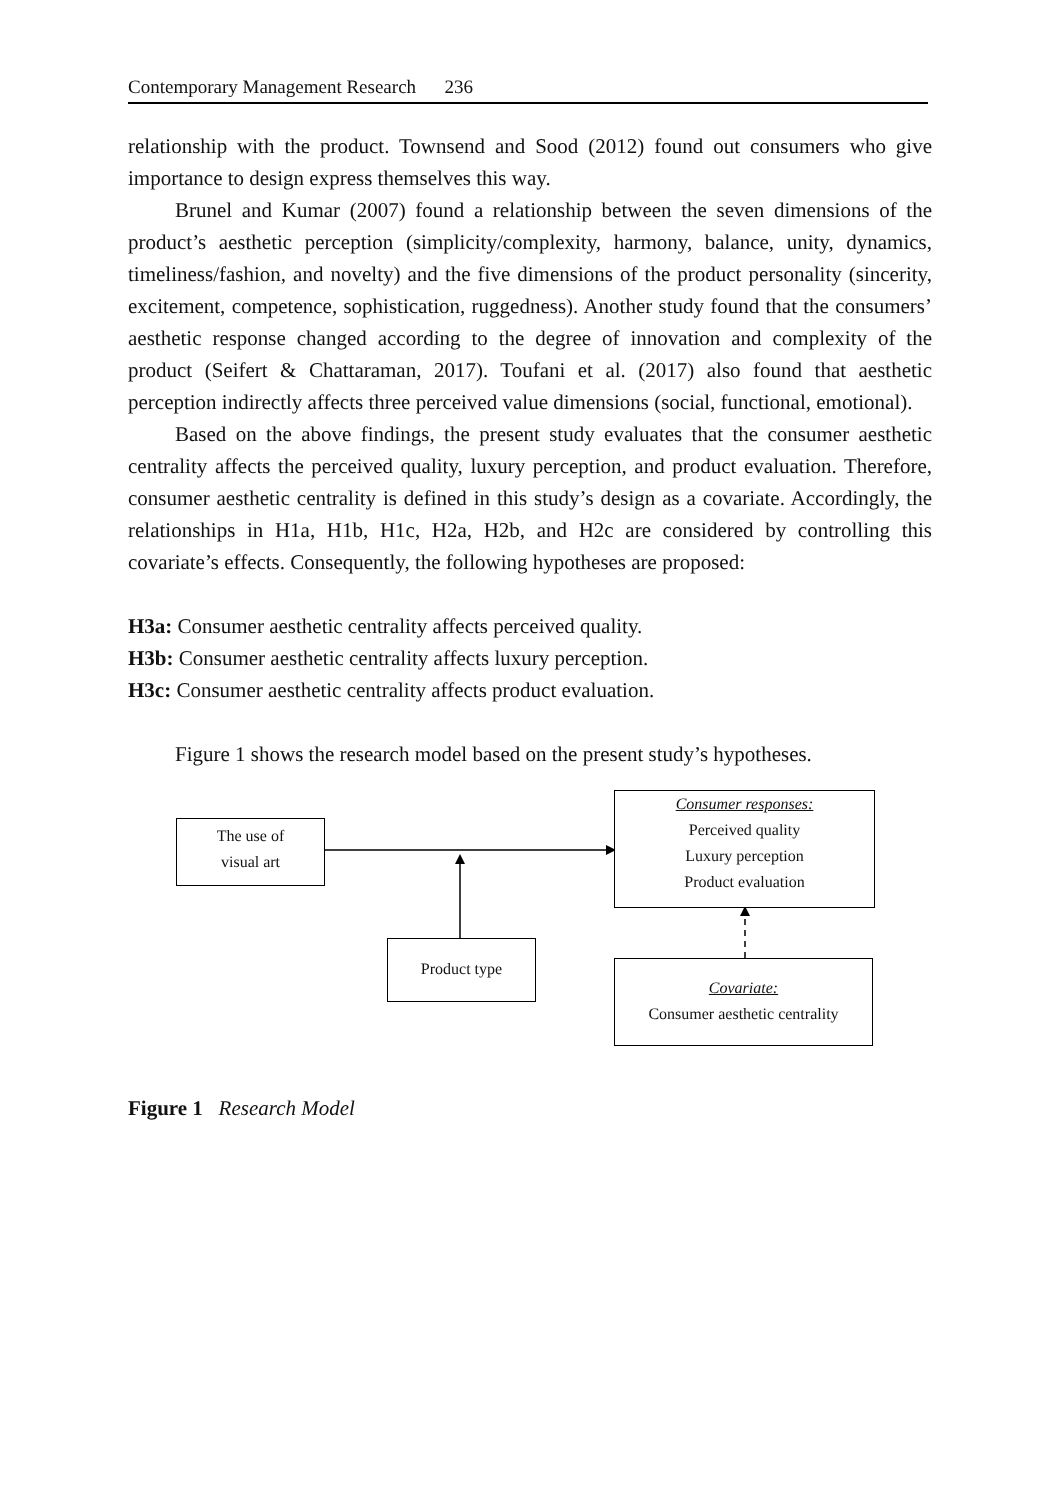Contemporary Management Research 236
relationship with the product. Townsend and Sood (2012) found out consumers who give importance to design express themselves this way.
Brunel and Kumar (2007) found a relationship between the seven dimensions of the product’s aesthetic perception (simplicity/complexity, harmony, balance, unity, dynamics, timeliness/fashion, and novelty) and the five dimensions of the product personality (sincerity, excitement, competence, sophistication, ruggedness). Another study found that the consumers’ aesthetic response changed according to the degree of innovation and complexity of the product (Seifert & Chattaraman, 2017). Toufani et al. (2017) also found that aesthetic perception indirectly affects three perceived value dimensions (social, functional, emotional).
Based on the above findings, the present study evaluates that the consumer aesthetic centrality affects the perceived quality, luxury perception, and product evaluation. Therefore, consumer aesthetic centrality is defined in this study’s design as a covariate. Accordingly, the relationships in H1a, H1b, H1c, H2a, H2b, and H2c are considered by controlling this covariate’s effects. Consequently, the following hypotheses are proposed:
H3a: Consumer aesthetic centrality affects perceived quality.
H3b: Consumer aesthetic centrality affects luxury perception.
H3c: Consumer aesthetic centrality affects product evaluation.
Figure 1 shows the research model based on the present study’s hypotheses.
The use of
visual art
Consumer responses:
Perceived quality
Luxury perception
Product evaluation
Product type
Covariate:
Consumer aesthetic centrality
Figure 1 Research Model